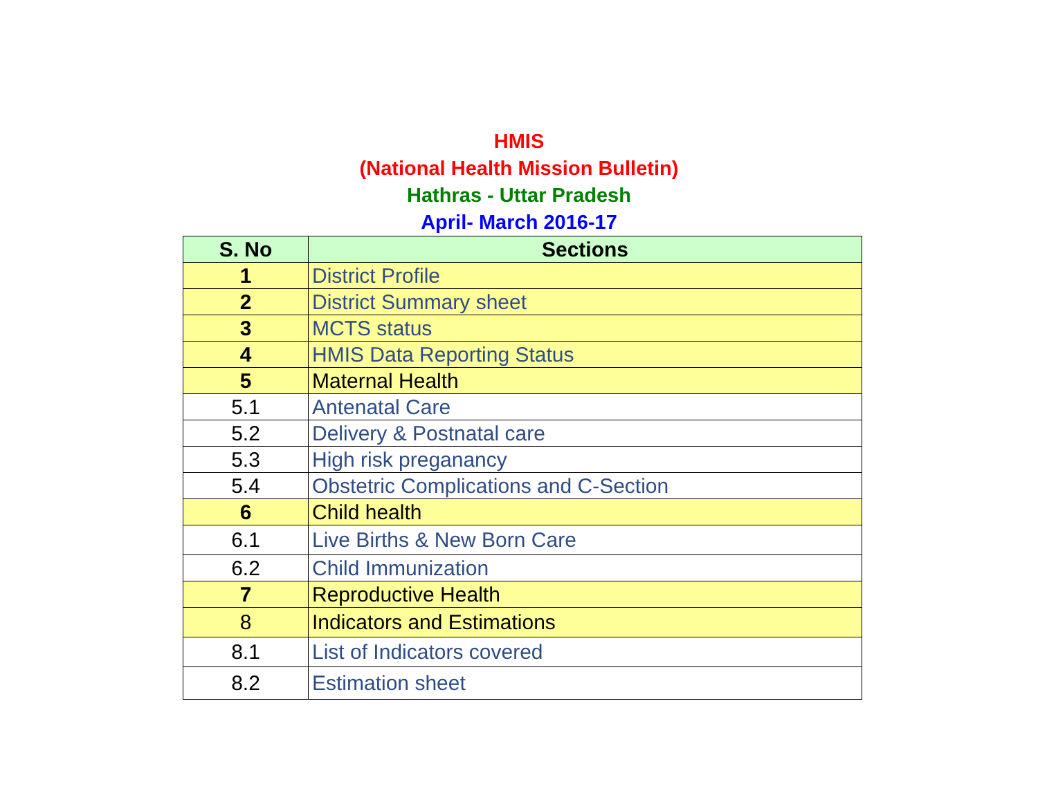HMIS
(National Health Mission Bulletin)
Hathras - Uttar Pradesh
April- March 2016-17
| S. No | Sections |
| --- | --- |
| 1 | District Profile |
| 2 | District Summary sheet |
| 3 | MCTS status |
| 4 | HMIS Data Reporting Status |
| 5 | Maternal Health |
| 5.1 | Antenatal Care |
| 5.2 | Delivery & Postnatal care |
| 5.3 | High risk preganancy |
| 5.4 | Obstetric Complications and C-Section |
| 6 | Child health |
| 6.1 | Live Births & New Born Care |
| 6.2 | Child Immunization |
| 7 | Reproductive Health |
| 8 | Indicators and Estimations |
| 8.1 | List of Indicators covered |
| 8.2 | Estimation sheet |